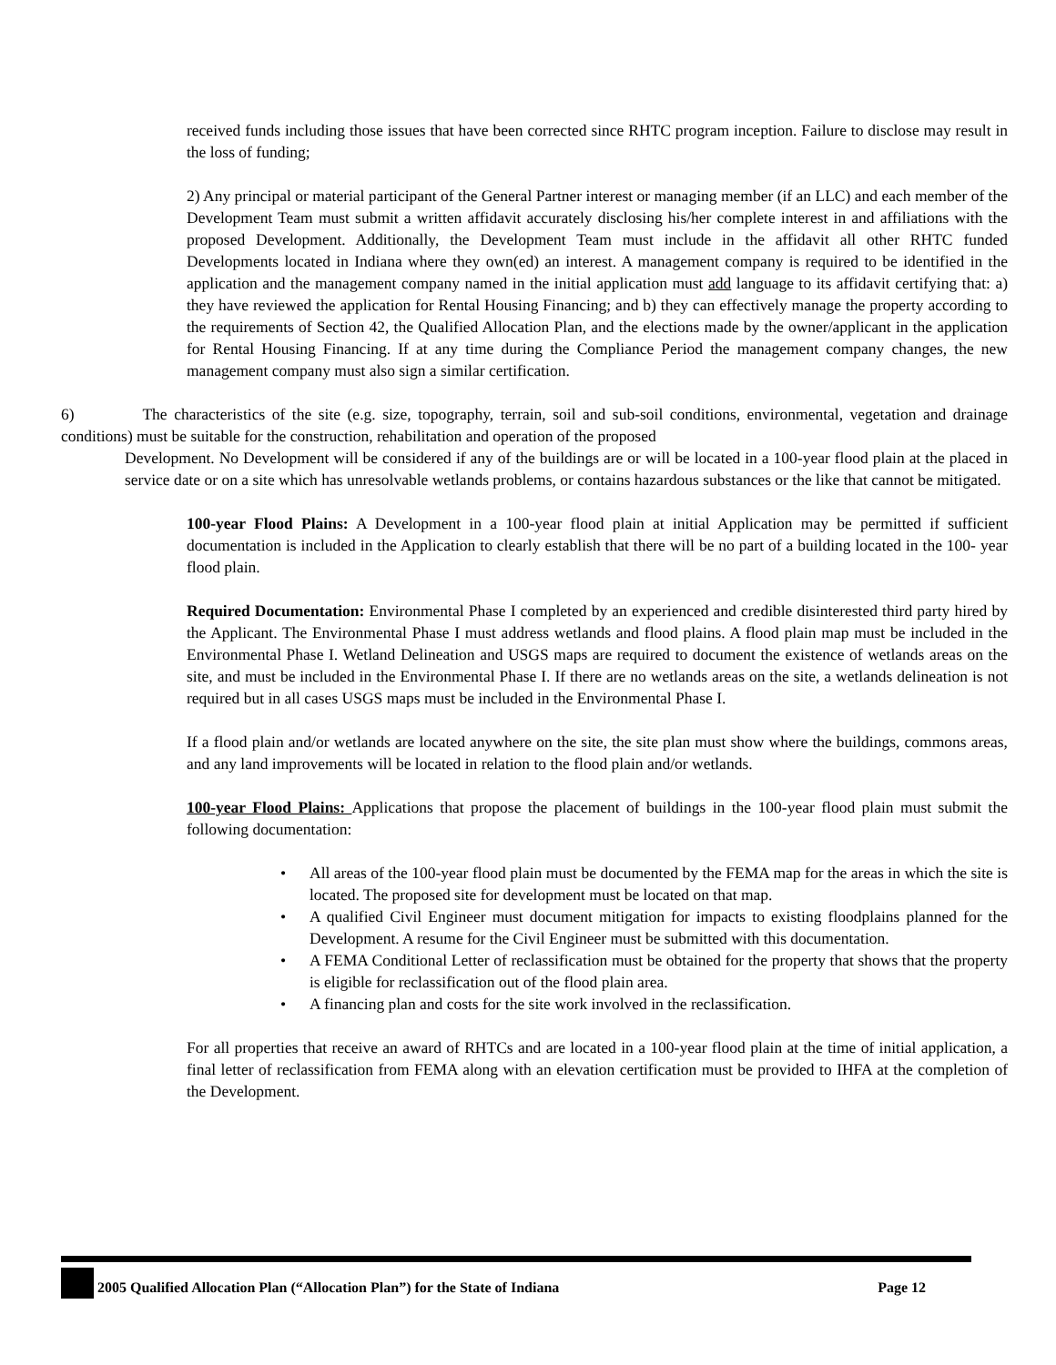received funds including those issues that have been corrected since RHTC program inception. Failure to disclose may result in the loss of funding;
2) Any principal or material participant of the General Partner interest or managing member (if an LLC) and each member of the Development Team must submit a written affidavit accurately disclosing his/her complete interest in and affiliations with the proposed Development. Additionally, the Development Team must include in the affidavit all other RHTC funded Developments located in Indiana where they own(ed) an interest. A management company is required to be identified in the application and the management company named in the initial application must add language to its affidavit certifying that: a) they have reviewed the application for Rental Housing Financing; and b) they can effectively manage the property according to the requirements of Section 42, the Qualified Allocation Plan, and the elections made by the owner/applicant in the application for Rental Housing Financing. If at any time during the Compliance Period the management company changes, the new management company must also sign a similar certification.
6) The characteristics of the site (e.g. size, topography, terrain, soil and sub-soil conditions, environmental, vegetation and drainage conditions) must be suitable for the construction, rehabilitation and operation of the proposed
Development. No Development will be considered if any of the buildings are or will be located in a 100-year flood plain at the placed in service date or on a site which has unresolvable wetlands problems, or contains hazardous substances or the like that cannot be mitigated.
100-year Flood Plains: A Development in a 100-year flood plain at initial Application may be permitted if sufficient documentation is included in the Application to clearly establish that there will be no part of a building located in the 100- year flood plain.
Required Documentation: Environmental Phase I completed by an experienced and credible disinterested third party hired by the Applicant. The Environmental Phase I must address wetlands and flood plains. A flood plain map must be included in the Environmental Phase I. Wetland Delineation and USGS maps are required to document the existence of wetlands areas on the site, and must be included in the Environmental Phase I. If there are no wetlands areas on the site, a wetlands delineation is not required but in all cases USGS maps must be included in the Environmental Phase I.
If a flood plain and/or wetlands are located anywhere on the site, the site plan must show where the buildings, commons areas, and any land improvements will be located in relation to the flood plain and/or wetlands.
100-year Flood Plains: Applications that propose the placement of buildings in the 100-year flood plain must submit the following documentation:
• All areas of the 100-year flood plain must be documented by the FEMA map for the areas in which the site is located. The proposed site for development must be located on that map.
• A qualified Civil Engineer must document mitigation for impacts to existing floodplains planned for the Development. A resume for the Civil Engineer must be submitted with this documentation.
• A FEMA Conditional Letter of reclassification must be obtained for the property that shows that the property is eligible for reclassification out of the flood plain area.
• A financing plan and costs for the site work involved in the reclassification.
For all properties that receive an award of RHTCs and are located in a 100-year flood plain at the time of initial application, a final letter of reclassification from FEMA along with an elevation certification must be provided to IHFA at the completion of the Development.
2005 Qualified Allocation Plan (“Allocation Plan”) for the State of Indiana Page 12